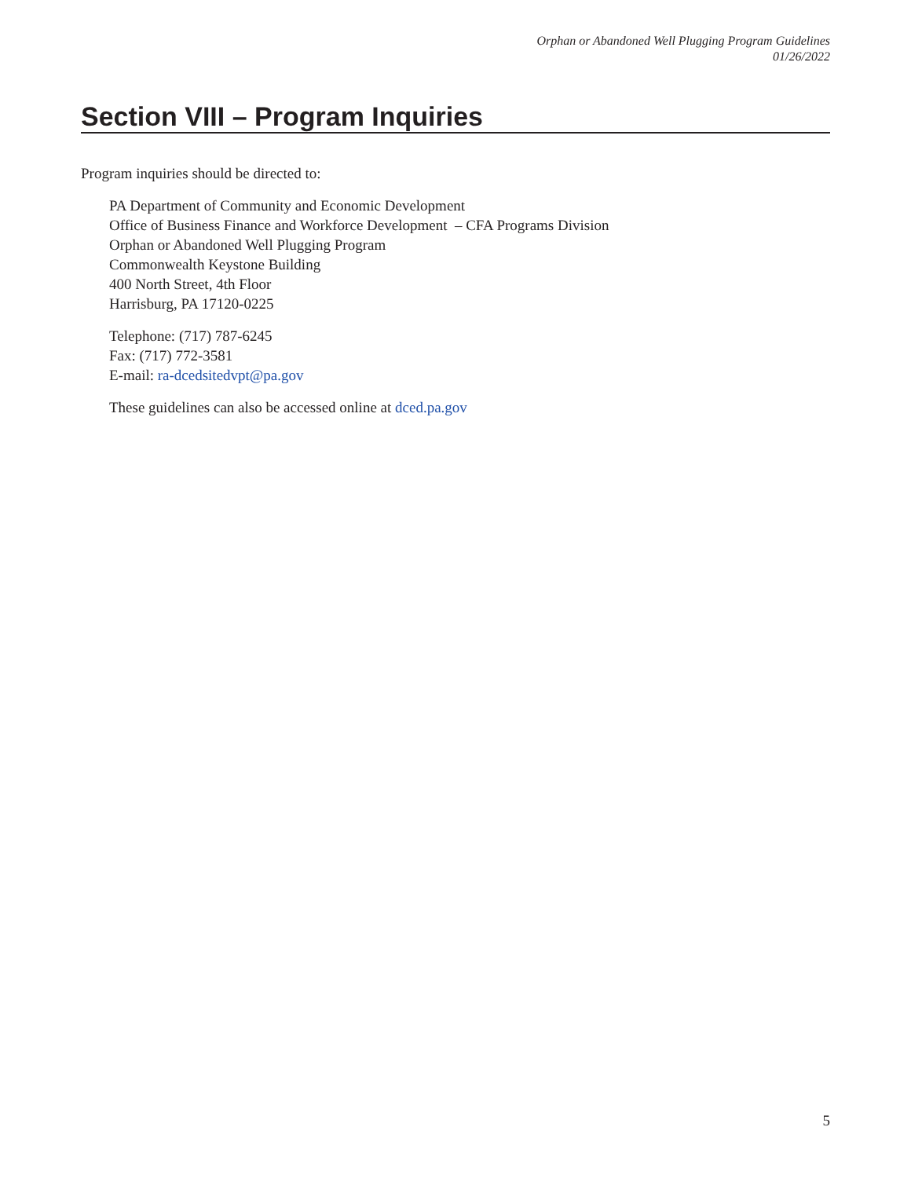Orphan or Abandoned Well Plugging Program Guidelines
01/26/2022
Section VIII – Program Inquiries
Program inquiries should be directed to:
PA Department of Community and Economic Development
Office of Business Finance and Workforce Development – CFA Programs Division
Orphan or Abandoned Well Plugging Program
Commonwealth Keystone Building
400 North Street, 4th Floor
Harrisburg, PA 17120-0225
Telephone: (717) 787-6245
Fax: (717) 772-3581
E-mail: ra-dcedsitedvpt@pa.gov
These guidelines can also be accessed online at dced.pa.gov
5